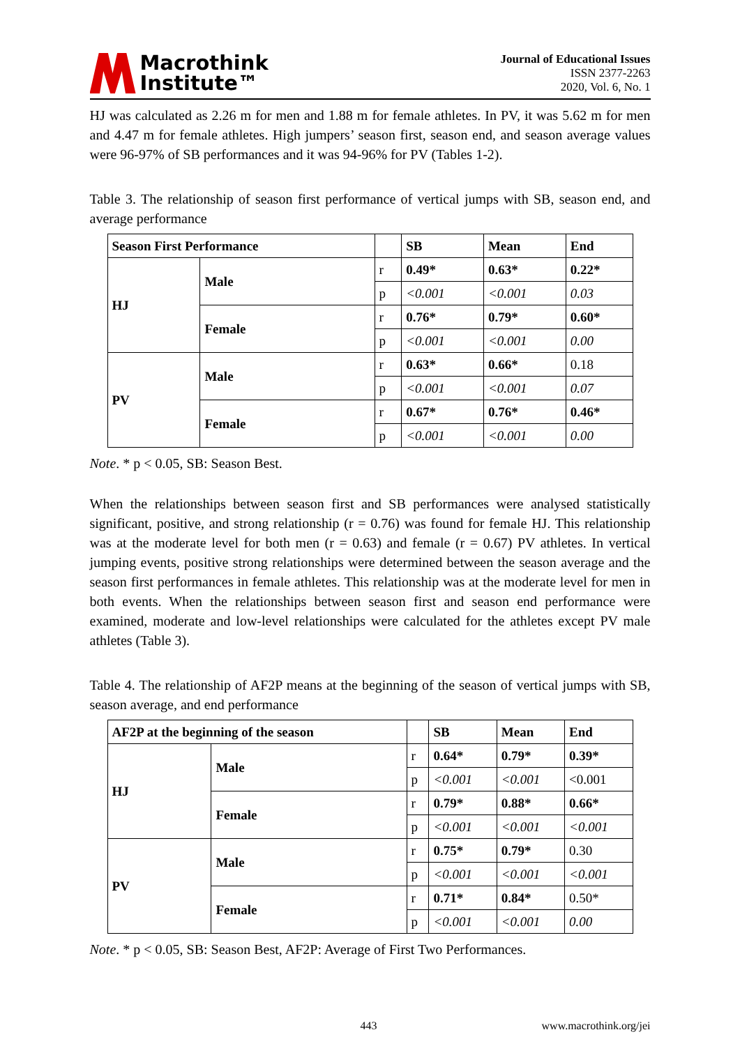Macrothink
Institute™
Journal of Educational Issues
ISSN 2377-2263
2020, Vol. 6, No. 1
HJ was calculated as 2.26 m for men and 1.88 m for female athletes. In PV, it was 5.62 m for men and 4.47 m for female athletes. High jumpers’ season first, season end, and season average values were 96-97% of SB performances and it was 94-96% for PV (Tables 1-2).
Table 3. The relationship of season first performance of vertical jumps with SB, season end, and average performance
| Season First Performance | | | SB | Mean | End |
| --- | --- | --- | --- | --- | --- |
| HJ | Male | r | 0.49* | 0.63* | 0.22* |
| | | p | <0.001 | <0.001 | 0.03 |
| | Female | r | 0.76* | 0.79* | 0.60* |
| | | p | <0.001 | <0.001 | 0.00 |
| PV | Male | r | 0.63* | 0.66* | 0.18 |
| | | p | <0.001 | <0.001 | 0.07 |
| | Female | r | 0.67* | 0.76* | 0.46* |
| | | p | <0.001 | <0.001 | 0.00 |
Note. * p < 0.05, SB: Season Best.
When the relationships between season first and SB performances were analysed statistically significant, positive, and strong relationship (r = 0.76) was found for female HJ. This relationship was at the moderate level for both men (r = 0.63) and female (r = 0.67) PV athletes. In vertical jumping events, positive strong relationships were determined between the season average and the season first performances in female athletes. This relationship was at the moderate level for men in both events. When the relationships between season first and season end performance were examined, moderate and low-level relationships were calculated for the athletes except PV male athletes (Table 3).
Table 4. The relationship of AF2P means at the beginning of the season of vertical jumps with SB, season average, and end performance
| AF2P at the beginning of the season | | | SB | Mean | End |
| --- | --- | --- | --- | --- | --- |
| HJ | Male | r | 0.64* | 0.79* | 0.39* |
| | | p | <0.001 | <0.001 | <0.001 |
| | Female | r | 0.79* | 0.88* | 0.66* |
| | | p | <0.001 | <0.001 | <0.001 |
| PV | Male | r | 0.75* | 0.79* | 0.30 |
| | | p | <0.001 | <0.001 | <0.001 |
| | Female | r | 0.71* | 0.84* | 0.50* |
| | | p | <0.001 | <0.001 | 0.00 |
Note. * p < 0.05, SB: Season Best, AF2P: Average of First Two Performances.
443 www.macrothink.org/jei